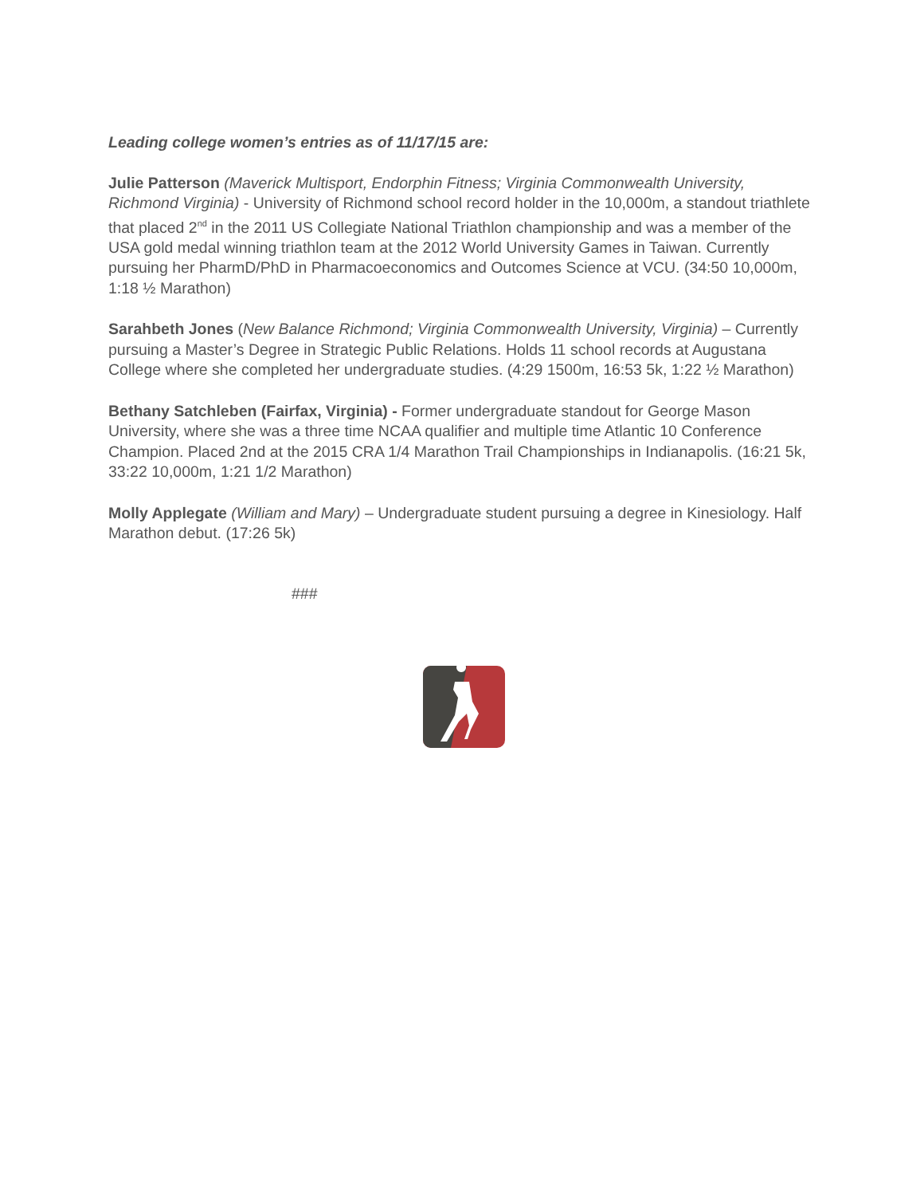Leading college women’s entries as of 11/17/15 are:
Julie Patterson (Maverick Multisport, Endorphin Fitness; Virginia Commonwealth University, Richmond Virginia) - University of Richmond school record holder in the 10,000m, a standout triathlete that placed 2<sup>nd</sup> in the 2011 US Collegiate National Triathlon championship and was a member of the USA gold medal winning triathlon team at the 2012 World University Games in Taiwan. Currently pursuing her PharmD/PhD in Pharmacoeconomics and Outcomes Science at VCU. (34:50 10,000m, 1:18 ½ Marathon)
Sarahbeth Jones (New Balance Richmond; Virginia Commonwealth University, Virginia) – Currently pursuing a Master’s Degree in Strategic Public Relations. Holds 11 school records at Augustana College where she completed her undergraduate studies. (4:29 1500m, 16:53 5k, 1:22 ½ Marathon)
Bethany Satchleben (Fairfax, Virginia) - Former undergraduate standout for George Mason University, where she was a three time NCAA qualifier and multiple time Atlantic 10 Conference Champion. Placed 2nd at the 2015 CRA 1/4 Marathon Trail Championships in Indianapolis. (16:21 5k, 33:22 10,000m, 1:21 1/2 Marathon)
Molly Applegate (William and Mary) – Undergraduate student pursuing a degree in Kinesiology. Half Marathon debut. (17:26 5k)
###